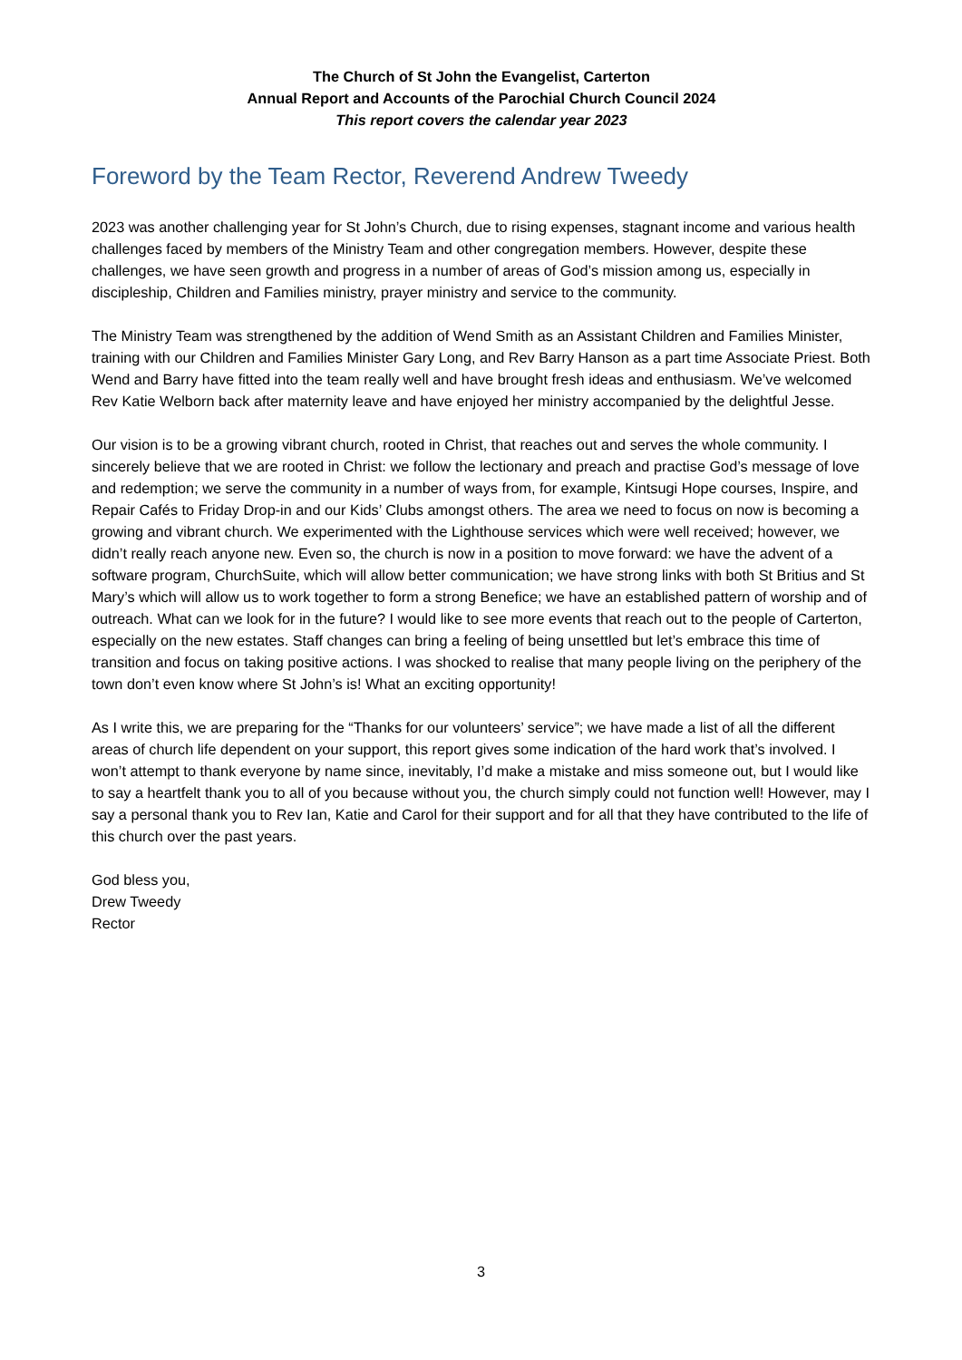The Church of St John the Evangelist, Carterton
Annual Report and Accounts of the Parochial Church Council 2024
This report covers the calendar year 2023
Foreword by the Team Rector, Reverend Andrew Tweedy
2023 was another challenging year for St John’s Church, due to rising expenses, stagnant income and various health challenges faced by members of the Ministry Team and other congregation members. However, despite these challenges, we have seen growth and progress in a number of areas of God’s mission among us, especially in discipleship, Children and Families ministry, prayer ministry and service to the community.
The Ministry Team was strengthened by the addition of Wend Smith as an Assistant Children and Families Minister, training with our Children and Families Minister Gary Long, and Rev Barry Hanson as a part time Associate Priest. Both Wend and Barry have fitted into the team really well and have brought fresh ideas and enthusiasm. We’ve welcomed Rev Katie Welborn back after maternity leave and have enjoyed her ministry accompanied by the delightful Jesse.
Our vision is to be a growing vibrant church, rooted in Christ, that reaches out and serves the whole community. I sincerely believe that we are rooted in Christ: we follow the lectionary and preach and practise God’s message of love and redemption; we serve the community in a number of ways from, for example, Kintsugi Hope courses, Inspire, and Repair Cafés to Friday Drop-in and our Kids’ Clubs amongst others. The area we need to focus on now is becoming a growing and vibrant church. We experimented with the Lighthouse services which were well received; however, we didn’t really reach anyone new. Even so, the church is now in a position to move forward: we have the advent of a software program, ChurchSuite, which will allow better communication; we have strong links with both St Britius and St Mary’s which will allow us to work together to form a strong Benefice; we have an established pattern of worship and of outreach. What can we look for in the future? I would like to see more events that reach out to the people of Carterton, especially on the new estates. Staff changes can bring a feeling of being unsettled but let’s embrace this time of transition and focus on taking positive actions. I was shocked to realise that many people living on the periphery of the town don’t even know where St John’s is! What an exciting opportunity!
As I write this, we are preparing for the “Thanks for our volunteers’ service”; we have made a list of all the different areas of church life dependent on your support, this report gives some indication of the hard work that’s involved. I won’t attempt to thank everyone by name since, inevitably, I’d make a mistake and miss someone out, but I would like to say a heartfelt thank you to all of you because without you, the church simply could not function well! However, may I say a personal thank you to Rev Ian, Katie and Carol for their support and for all that they have contributed to the life of this church over the past years.
God bless you,
Drew Tweedy
Rector
3